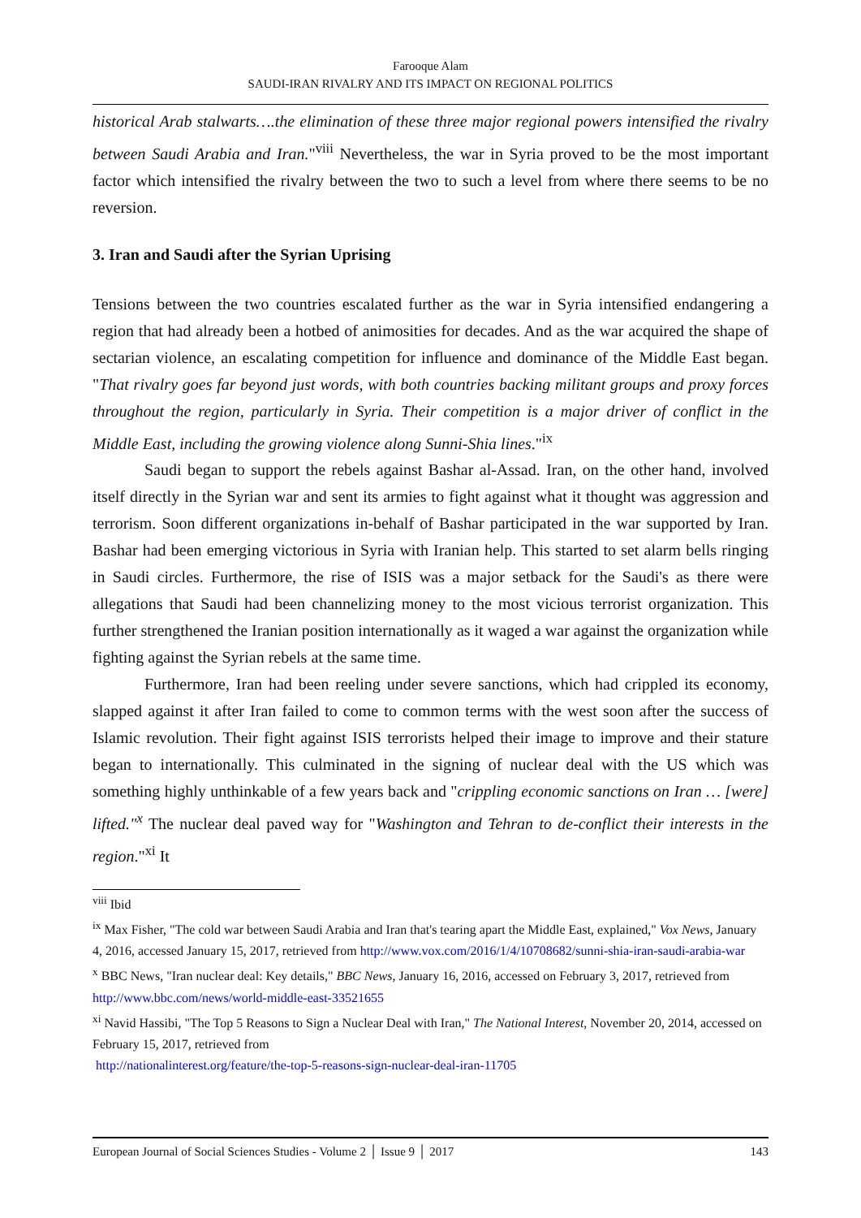Farooque Alam
SAUDI-IRAN RIVALRY AND ITS IMPACT ON REGIONAL POLITICS
historical Arab stalwarts….the elimination of these three major regional powers intensified the rivalry between Saudi Arabia and Iran."<sup>viii</sup> Nevertheless, the war in Syria proved to be the most important factor which intensified the rivalry between the two to such a level from where there seems to be no reversion.
3. Iran and Saudi after the Syrian Uprising
Tensions between the two countries escalated further as the war in Syria intensified endangering a region that had already been a hotbed of animosities for decades. And as the war acquired the shape of sectarian violence, an escalating competition for influence and dominance of the Middle East began. "That rivalry goes far beyond just words, with both countries backing militant groups and proxy forces throughout the region, particularly in Syria. Their competition is a major driver of conflict in the Middle East, including the growing violence along Sunni-Shia lines."<sup>ix</sup>
Saudi began to support the rebels against Bashar al-Assad. Iran, on the other hand, involved itself directly in the Syrian war and sent its armies to fight against what it thought was aggression and terrorism. Soon different organizations in-behalf of Bashar participated in the war supported by Iran. Bashar had been emerging victorious in Syria with Iranian help. This started to set alarm bells ringing in Saudi circles. Furthermore, the rise of ISIS was a major setback for the Saudi's as there were allegations that Saudi had been channelizing money to the most vicious terrorist organization. This further strengthened the Iranian position internationally as it waged a war against the organization while fighting against the Syrian rebels at the same time.
Furthermore, Iran had been reeling under severe sanctions, which had crippled its economy, slapped against it after Iran failed to come to common terms with the west soon after the success of Islamic revolution. Their fight against ISIS terrorists helped their image to improve and their stature began to internationally. This culminated in the signing of nuclear deal with the US which was something highly unthinkable of a few years back and "crippling economic sanctions on Iran … [were] lifted."<sup>x</sup> The nuclear deal paved way for "Washington and Tehran to de-conflict their interests in the region."<sup>xi</sup> It
<sup>viii</sup> Ibid
<sup>ix</sup> Max Fisher, "The cold war between Saudi Arabia and Iran that's tearing apart the Middle East, explained," Vox News, January 4, 2016, accessed January 15, 2017, retrieved from http://www.vox.com/2016/1/4/10708682/sunni-shia-iran-saudi-arabia-war
<sup>x</sup> BBC News, "Iran nuclear deal: Key details," BBC News, January 16, 2016, accessed on February 3, 2017, retrieved from http://www.bbc.com/news/world-middle-east-33521655
<sup>xi</sup> Navid Hassibi, "The Top 5 Reasons to Sign a Nuclear Deal with Iran," The National Interest, November 20, 2014, accessed on February 15, 2017, retrieved from
http://nationalinterest.org/feature/the-top-5-reasons-sign-nuclear-deal-iran-11705
European Journal of Social Sciences Studies - Volume 2 │ Issue 9 │ 2017 143